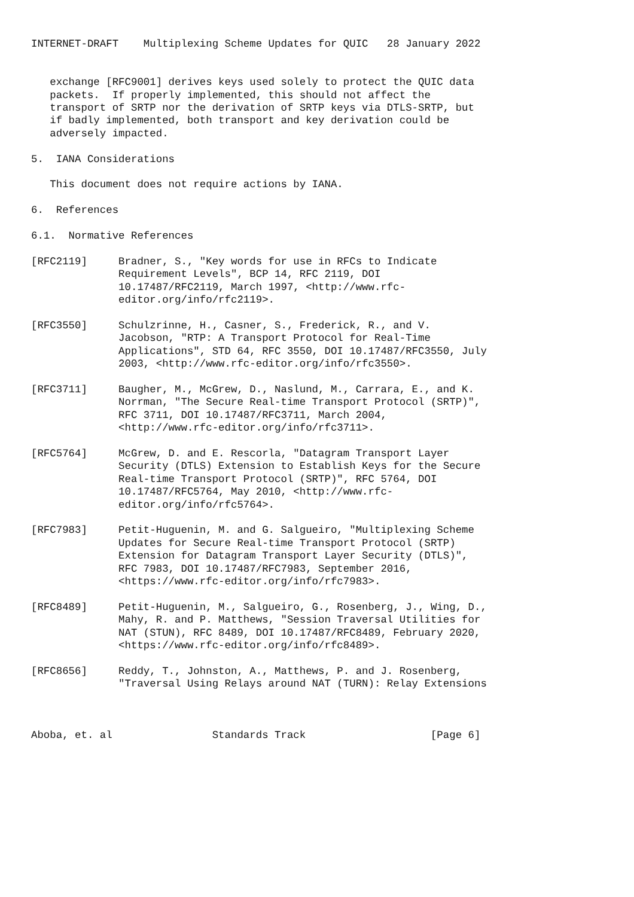INTERNET-DRAFT    Multiplexing Scheme Updates for QUIC   28 January 2022


   exchange [RFC9001] derives keys used solely to protect the QUIC data
   packets.  If properly implemented, this should not affect the
   transport of SRTP nor the derivation of SRTP keys via DTLS-SRTP, but
   if badly implemented, both transport and key derivation could be
   adversely impacted.

5.  IANA Considerations

   This document does not require actions by IANA.

6.  References

6.1.  Normative References

[RFC2119]     Bradner, S., "Key words for use in RFCs to Indicate
              Requirement Levels", BCP 14, RFC 2119, DOI
              10.17487/RFC2119, March 1997, <http://www.rfc-
              editor.org/info/rfc2119>.

[RFC3550]     Schulzrinne, H., Casner, S., Frederick, R., and V.
              Jacobson, "RTP: A Transport Protocol for Real-Time
              Applications", STD 64, RFC 3550, DOI 10.17487/RFC3550, July
              2003, <http://www.rfc-editor.org/info/rfc3550>.

[RFC3711]     Baugher, M., McGrew, D., Naslund, M., Carrara, E., and K.
              Norrman, "The Secure Real-time Transport Protocol (SRTP)",
              RFC 3711, DOI 10.17487/RFC3711, March 2004,
              <http://www.rfc-editor.org/info/rfc3711>.

[RFC5764]     McGrew, D. and E. Rescorla, "Datagram Transport Layer
              Security (DTLS) Extension to Establish Keys for the Secure
              Real-time Transport Protocol (SRTP)", RFC 5764, DOI
              10.17487/RFC5764, May 2010, <http://www.rfc-
              editor.org/info/rfc5764>.

[RFC7983]     Petit-Huguenin, M. and G. Salgueiro, "Multiplexing Scheme
              Updates for Secure Real-time Transport Protocol (SRTP)
              Extension for Datagram Transport Layer Security (DTLS)",
              RFC 7983, DOI 10.17487/RFC7983, September 2016,
              <https://www.rfc-editor.org/info/rfc7983>.

[RFC8489]     Petit-Huguenin, M., Salgueiro, G., Rosenberg, J., Wing, D.,
              Mahy, R. and P. Matthews, "Session Traversal Utilities for
              NAT (STUN), RFC 8489, DOI 10.17487/RFC8489, February 2020,
              <https://www.rfc-editor.org/info/rfc8489>.

[RFC8656]     Reddy, T., Johnston, A., Matthews, P. and J. Rosenberg,
              "Traversal Using Relays around NAT (TURN): Relay Extensions



Aboba, et. al                Standards Track                    [Page 6]